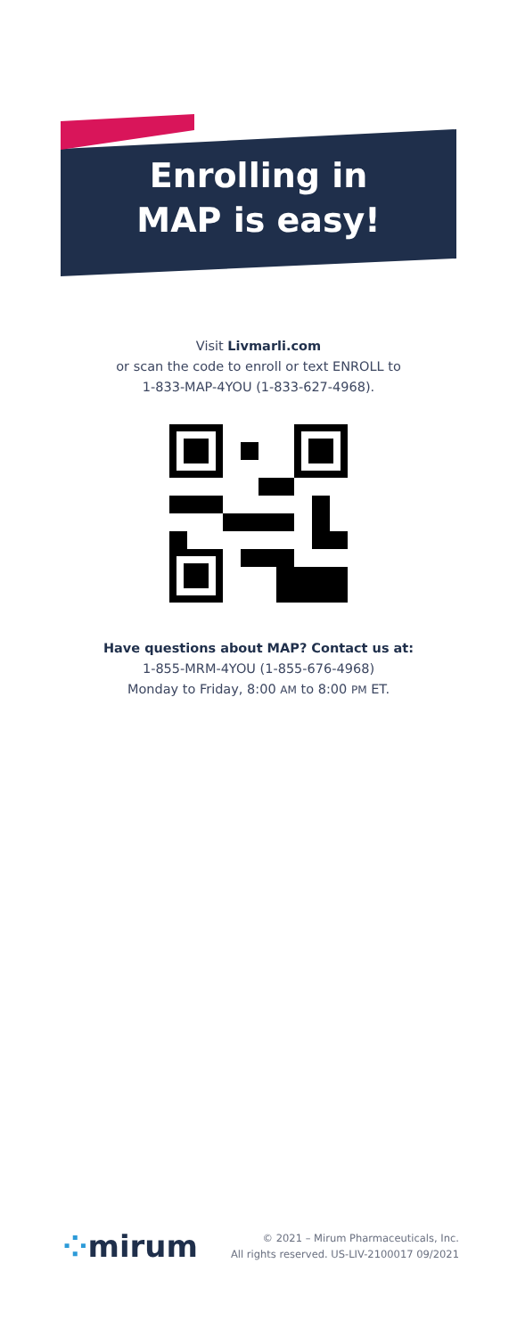Enrolling in
MAP is easy!
Visit Livmarli.com
or scan the code to enroll or text ENROLL to
1-833-MAP-4YOU (1-833-627-4968).
Have questions about MAP? Contact us at:
1-855-MRM-4YOU (1-855-676-4968)
Monday to Friday, 8:00 AM to 8:00 PM ET.
⁘mirum
© 2021 – Mirum Pharmaceuticals, Inc.
All rights reserved. US-LIV-2100017 09/2021